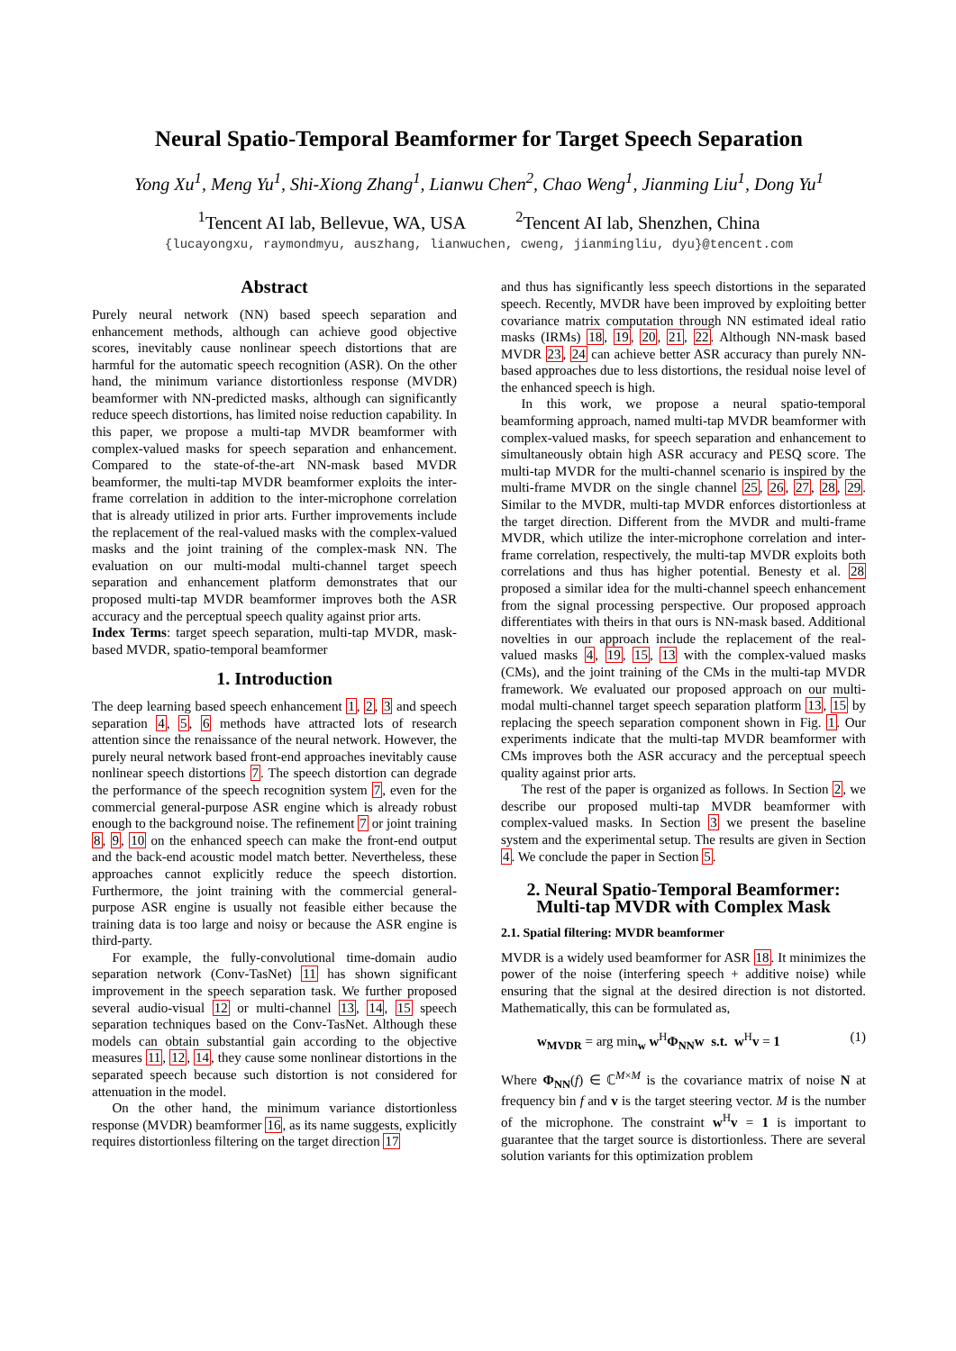Neural Spatio-Temporal Beamformer for Target Speech Separation
Yong Xu<sup>1</sup>, Meng Yu<sup>1</sup>, Shi-Xiong Zhang<sup>1</sup>, Lianwu Chen<sup>2</sup>, Chao Weng<sup>1</sup>, Jianming Liu<sup>1</sup>, Dong Yu<sup>1</sup>
<sup>1</sup> Tencent AI lab, Bellevue, WA, USA <sup>2</sup>Tencent AI lab, Shenzhen, China
{lucayongxu, raymondmyu, auszhang, lianwuchen, cweng, jianmingliu, dyu}@tencent.com
Abstract
Purely neural network (NN) based speech separation and enhancement methods, although can achieve good objective scores, inevitably cause nonlinear speech distortions that are harmful for the automatic speech recognition (ASR). On the other hand, the minimum variance distortionless response (MVDR) beamformer with NN-predicted masks, although can significantly reduce speech distortions, has limited noise reduction capability. In this paper, we propose a multi-tap MVDR beamformer with complex-valued masks for speech separation and enhancement. Compared to the state-of-the-art NN-mask based MVDR beamformer, the multi-tap MVDR beamformer exploits the inter-frame correlation in addition to the inter-microphone correlation that is already utilized in prior arts. Further improvements include the replacement of the real-valued masks with the complex-valued masks and the joint training of the complex-mask NN. The evaluation on our multi-modal multi-channel target speech separation and enhancement platform demonstrates that our proposed multi-tap MVDR beamformer improves both the ASR accuracy and the perceptual speech quality against prior arts.
Index Terms: target speech separation, multi-tap MVDR, mask-based MVDR, spatio-temporal beamformer
1. Introduction
The deep learning based speech enhancement 1, 2, 3 and speech separation 4, 5, 6 methods have attracted lots of research attention since the renaissance of the neural network. However, the purely neural network based front-end approaches inevitably cause nonlinear speech distortions 7. The speech distortion can degrade the performance of the speech recognition system 7, even for the commercial general-purpose ASR engine which is already robust enough to the background noise. The refinement 7 or joint training 8, 9, 10 on the enhanced speech can make the front-end output and the back-end acoustic model match better. Nevertheless, these approaches cannot explicitly reduce the speech distortion. Furthermore, the joint training with the commercial general-purpose ASR engine is usually not feasible either because the training data is too large and noisy or because the ASR engine is third-party.
For example, the fully-convolutional time-domain audio separation network (Conv-TasNet) 11 has shown significant improvement in the speech separation task. We further proposed several audio-visual 12 or multi-channel 13, 14, 15 speech separation techniques based on the Conv-TasNet. Although these models can obtain substantial gain according to the objective measures 11, 12, 14, they cause some nonlinear distortions in the separated speech because such distortion is not considered for attenuation in the model.
On the other hand, the minimum variance distortionless response (MVDR) beamformer 16, as its name suggests, explicitly requires distortionless filtering on the target direction 17
and thus has significantly less speech distortions in the separated speech. Recently, MVDR have been improved by exploiting better covariance matrix computation through NN estimated ideal ratio masks (IRMs) 18, 19, 20, 21, 22. Although NN-mask based MVDR 23, 24 can achieve better ASR accuracy than purely NN-based approaches due to less distortions, the residual noise level of the enhanced speech is high.
In this work, we propose a neural spatio-temporal beamforming approach, named multi-tap MVDR beamformer with complex-valued masks, for speech separation and enhancement to simultaneously obtain high ASR accuracy and PESQ score. The multi-tap MVDR for the multi-channel scenario is inspired by the multi-frame MVDR on the single channel 25, 26, 27, 28, 29. Similar to the MVDR, multi-tap MVDR enforces distortionless at the target direction. Different from the MVDR and multi-frame MVDR, which utilize the inter-microphone correlation and inter-frame correlation, respectively, the multi-tap MVDR exploits both correlations and thus has higher potential. Benesty et al. 28 proposed a similar idea for the multi-channel speech enhancement from the signal processing perspective. Our proposed approach differentiates with theirs in that ours is NN-mask based. Additional novelties in our approach include the replacement of the real-valued masks 4, 19, 15, 13 with the complex-valued masks (CMs), and the joint training of the CMs in the multi-tap MVDR framework. We evaluated our proposed approach on our multi-modal multi-channel target speech separation platform 13, 15 by replacing the speech separation component shown in Fig. 1. Our experiments indicate that the multi-tap MVDR beamformer with CMs improves both the ASR accuracy and the perceptual speech quality against prior arts.
The rest of the paper is organized as follows. In Section 2, we describe our proposed multi-tap MVDR beamformer with complex-valued masks. In Section 3 we present the baseline system and the experimental setup. The results are given in Section 4. We conclude the paper in Section 5.
2. Neural Spatio-Temporal Beamformer: Multi-tap MVDR with Complex Mask
2.1. Spatial filtering: MVDR beamformer
MVDR is a widely used beamformer for ASR 18. It minimizes the power of the noise (interfering speech + additive noise) while ensuring that the signal at the desired direction is not distorted. Mathematically, this can be formulated as,
w<sub>MVDR</sub> = arg min<sub>w</sub> w<sup>H</sup>Φ<sub>NN</sub>w s.t. w<sup>H</sup>v = 1 (1)
Where Φ<sub>NN</sub>(f) ∈ ℂ<sup>M×M</sup> is the covariance matrix of noise N at frequency bin f and v is the target steering vector. M is the number of the microphone. The constraint w<sup>H</sup>v = 1 is important to guarantee that the target source is distortionless. There are several solution variants for this optimization problem